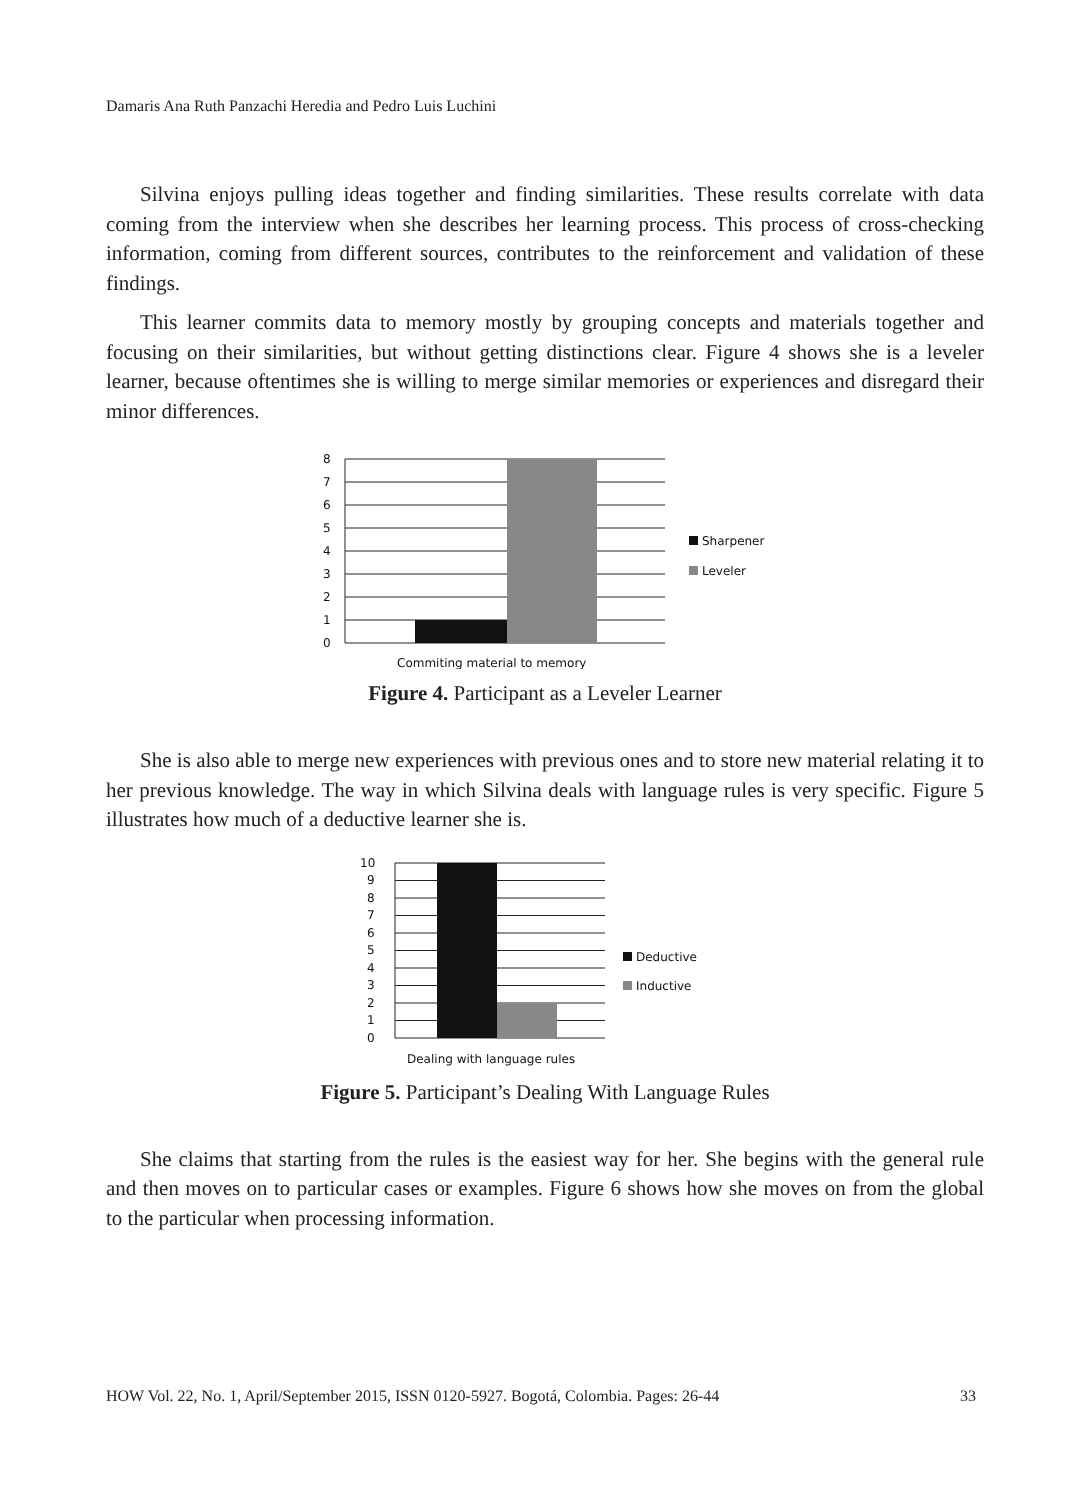Damaris Ana Ruth Panzachi Heredia and Pedro Luis Luchini
Silvina enjoys pulling ideas together and finding similarities. These results correlate with data coming from the interview when she describes her learning process. This process of cross-checking information, coming from different sources, contributes to the reinforcement and validation of these findings.
This learner commits data to memory mostly by grouping concepts and materials together and focusing on their similarities, but without getting distinctions clear. Figure 4 shows she is a leveler learner, because oftentimes she is willing to merge similar memories or experiences and disregard their minor differences.
8
7
6
5
4
3
2
1
0
Sharpener
Leveler
Commiting material to memory
Figure 4. Participant as a Leveler Learner
She is also able to merge new experiences with previous ones and to store new material relating it to her previous knowledge. The way in which Silvina deals with language rules is very specific. Figure 5 illustrates how much of a deductive learner she is.
10
9
8
7
6
5
4
3
2
1
0
Deductive
Inductive
Dealing with language rules
Figure 5. Participant’s Dealing With Language Rules
She claims that starting from the rules is the easiest way for her. She begins with the general rule and then moves on to particular cases or examples. Figure 6 shows how she moves on from the global to the particular when processing information.
HOW Vol. 22, No. 1, April/September 2015, ISSN 0120-5927. Bogotá, Colombia. Pages: 26-44 33